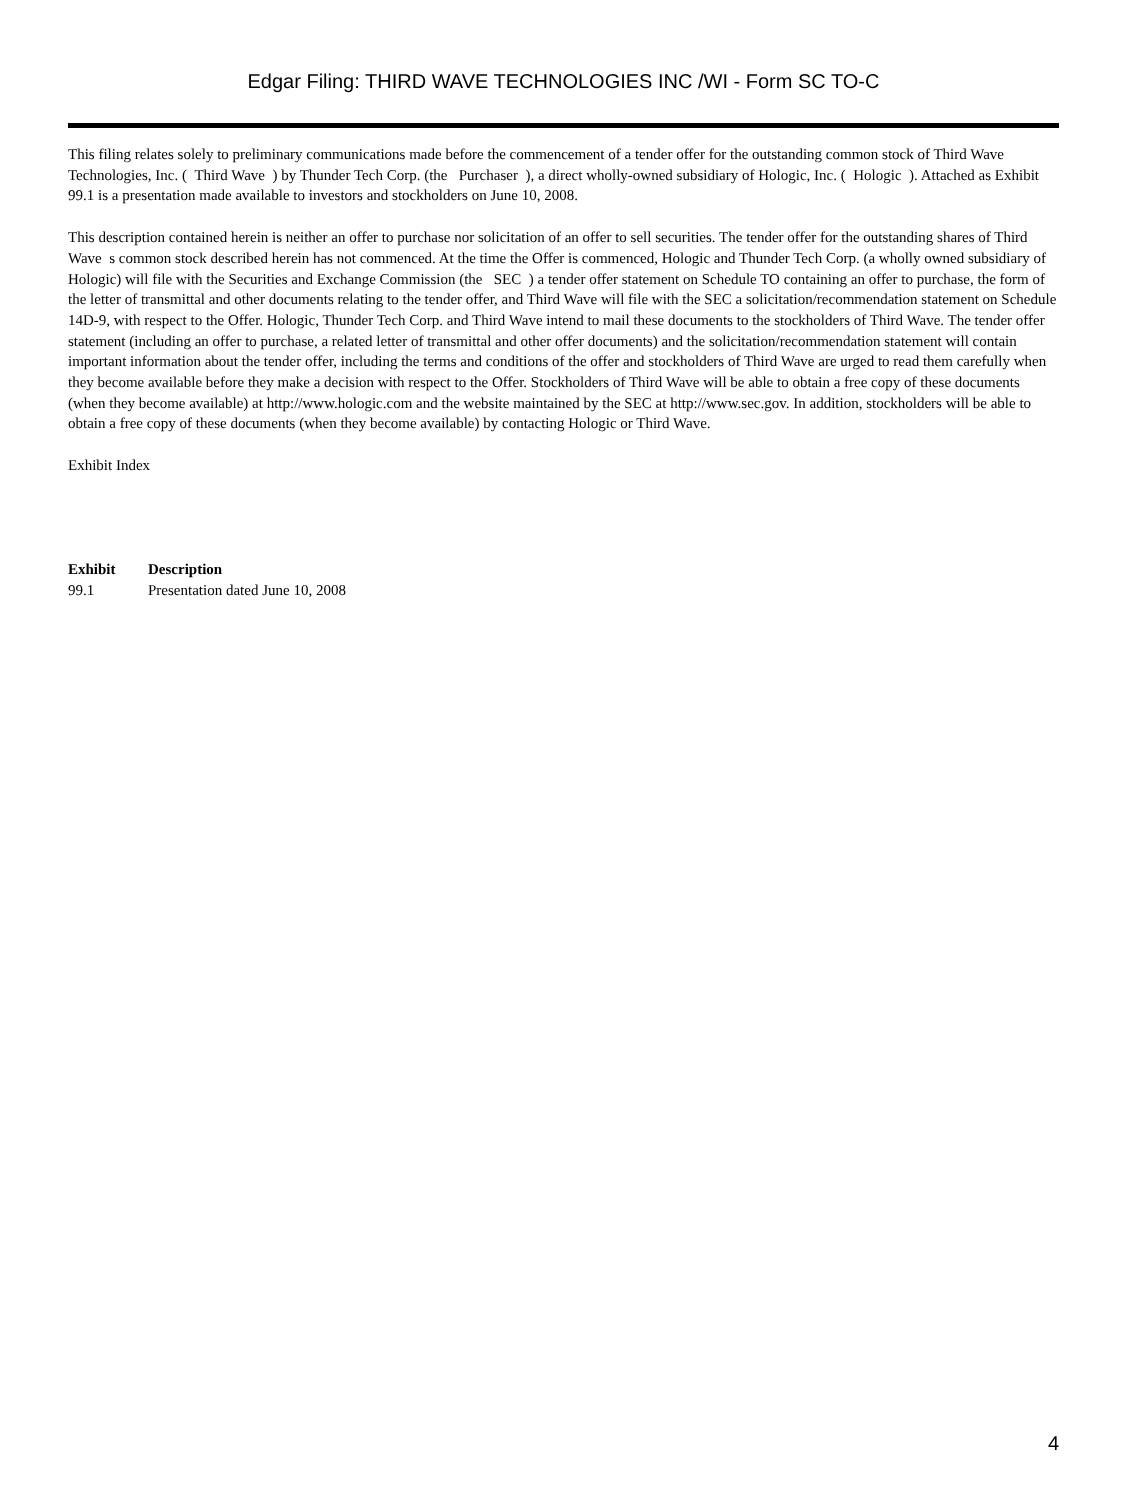Edgar Filing: THIRD WAVE TECHNOLOGIES INC /WI - Form SC TO-C
This filing relates solely to preliminary communications made before the commencement of a tender offer for the outstanding common stock of Third Wave Technologies, Inc. ( Third Wave ) by Thunder Tech Corp. (the Purchaser ), a direct wholly-owned subsidiary of Hologic, Inc. ( Hologic ). Attached as Exhibit 99.1 is a presentation made available to investors and stockholders on June 10, 2008.
This description contained herein is neither an offer to purchase nor solicitation of an offer to sell securities. The tender offer for the outstanding shares of Third Wave s common stock described herein has not commenced. At the time the Offer is commenced, Hologic and Thunder Tech Corp. (a wholly owned subsidiary of Hologic) will file with the Securities and Exchange Commission (the SEC ) a tender offer statement on Schedule TO containing an offer to purchase, the form of the letter of transmittal and other documents relating to the tender offer, and Third Wave will file with the SEC a solicitation/recommendation statement on Schedule 14D-9, with respect to the Offer. Hologic, Thunder Tech Corp. and Third Wave intend to mail these documents to the stockholders of Third Wave. The tender offer statement (including an offer to purchase, a related letter of transmittal and other offer documents) and the solicitation/recommendation statement will contain important information about the tender offer, including the terms and conditions of the offer and stockholders of Third Wave are urged to read them carefully when they become available before they make a decision with respect to the Offer. Stockholders of Third Wave will be able to obtain a free copy of these documents (when they become available) at http://www.hologic.com and the website maintained by the SEC at http://www.sec.gov. In addition, stockholders will be able to obtain a free copy of these documents (when they become available) by contacting Hologic or Third Wave.
Exhibit Index
| Exhibit | Description |
| --- | --- |
| 99.1 | Presentation dated June 10, 2008 |
4